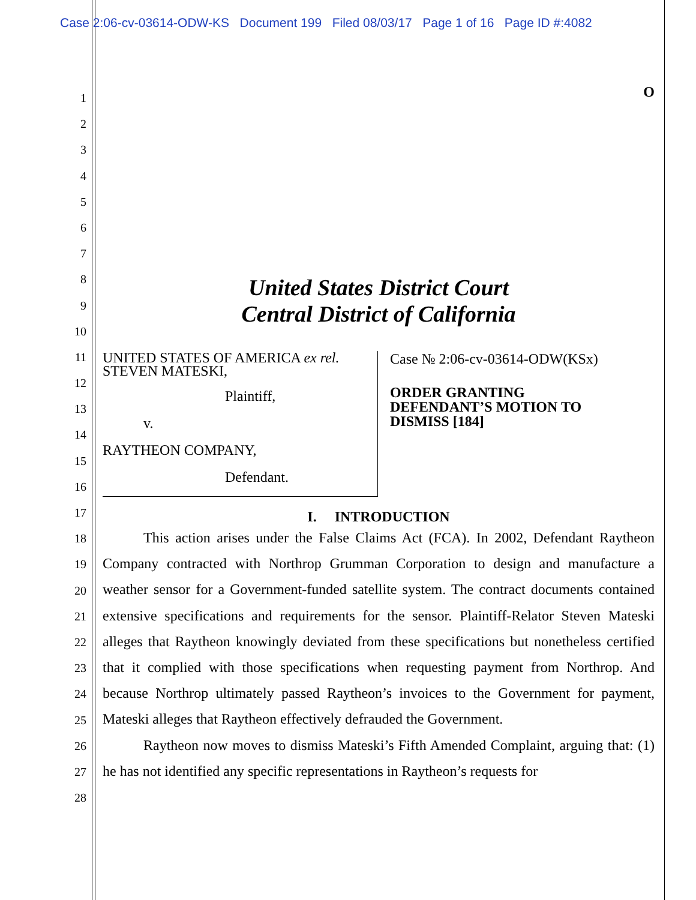Case 2:06-cv-03614-ODW-KS Document 199 Filed 08/03/17 Page 1 of 16 Page ID #:4082
1
2
3
4
5
6
7
8
9
10
11
12
13
14
15
16
17
18
19
20
21
22
23
24
25
26
27
28
O
United States District Court
Central District of California
UNITED STATES OF AMERICA ex rel.
STEVEN MATESKI,
Plaintiff,
v.
RAYTHEON COMPANY,
Defendant.
Case № 2:06-cv-03614-ODW(KSx)
ORDER GRANTING
DEFENDANT’S MOTION TO
DISMISS [184]
I. INTRODUCTION
This action arises under the False Claims Act (FCA). In 2002, Defendant Raytheon Company contracted with Northrop Grumman Corporation to design and manufacture a weather sensor for a Government-funded satellite system. The contract documents contained extensive specifications and requirements for the sensor. Plaintiff-Relator Steven Mateski alleges that Raytheon knowingly deviated from these specifications but nonetheless certified that it complied with those specifications when requesting payment from Northrop. And because Northrop ultimately passed Raytheon’s invoices to the Government for payment, Mateski alleges that Raytheon effectively defrauded the Government.
Raytheon now moves to dismiss Mateski’s Fifth Amended Complaint, arguing that: (1) he has not identified any specific representations in Raytheon’s requests for